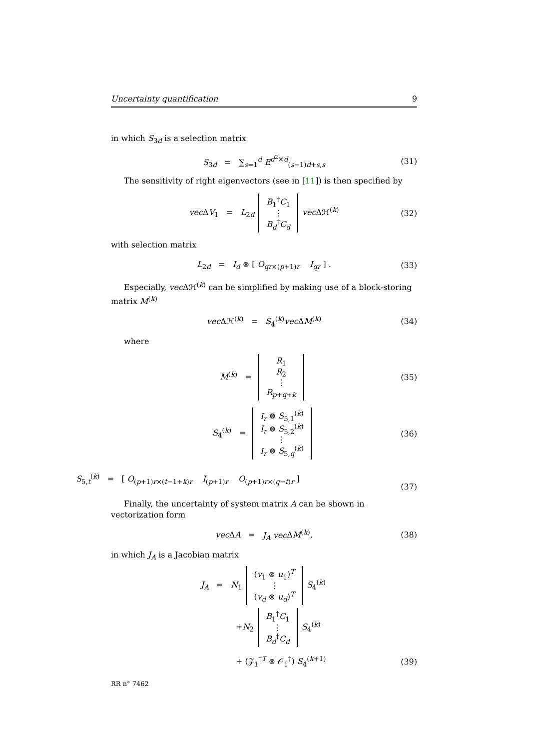Uncertainty quantification 9
in which S<sub>3d</sub> is a selection matrix
S<sub>3d</sub> = ∑<sub>s=1</sub><sup>d</sup> E<sup>d<sup>2</sup>×d</sup><sub>(s−1)d+s,s</sub> (31)
The sensitivity of right eigenvectors (see in [11]) is then specified by
vec ΔV<sub>1</sub> = L<sub>2d</sub> B<sub>1</sub><sup>†</sup>C<sub>1</sub>
⋮
B<sub>d</sub><sup>†</sup>C<sub>d</sub> vec Δℋ<sup>(k)</sup> (32)
with selection matrix
L<sub>2d</sub> = I<sub>d</sub> ⊗ [ O<sub>qr×(p+1)r</sub> I<sub>qr</sub> ] . (33)
Especially, vec Δℋ<sup>(k)</sup> can be simplified by making use of a block-storing matrix M<sup>(k)</sup>
vec Δℋ<sup>(k)</sup> = S<sub>4</sub><sup>(k)</sup>vec ΔM<sup>(k)</sup> (34)
where
M<sup>(k)</sup> = R<sub>1</sub>
R<sub>2</sub>
⋮
R<sub>p+q+k</sub> (35)
S<sub>4</sub><sup>(k)</sup> = I<sub>r</sub> ⊗ S<sub>5,1</sub><sup>(k)</sup>
I<sub>r</sub> ⊗ S<sub>5,2</sub><sup>(k)</sup>
⋮
I<sub>r</sub> ⊗ S<sub>5,q</sub><sup>(k)</sup> (36)
S<sub>5,t</sub><sup>(k)</sup> = [ O<sub>(p+1)r×(t−1+k)r</sub> I<sub>(p+1)r</sub> O<sub>(p+1)r×(q−t)r</sub> ]
(37)
Finally, the uncertainty of system matrix A can be shown in vectorization form
vec ΔA = J<sub>A</sub> vec ΔM<sup>(k)</sup>, (38)
in which J<sub>A</sub> is a Jacobian matrix
J<sub>A</sub> = N<sub>1</sub> (v<sub>1</sub> ⊗ u<sub>1</sub>)<sup>T</sup>
⋮
(v<sub>d</sub> ⊗ u<sub>d</sub>)<sup>T</sup> S<sub>4</sub><sup>(k)</sup>
+N<sub>2</sub> B<sub>1</sub><sup>†</sup>C<sub>1</sub>
⋮
B<sub>d</sub><sup>†</sup>C<sub>d</sub> S<sub>4</sub><sup>(k)</sup>
+ (𝒵<sub>1</sub><sup>†T</sup> ⊗ 𝒪<sub>1</sub><sup>†</sup>) S<sub>4</sub><sup>(k+1)</sup> (39)
RR n° 7462